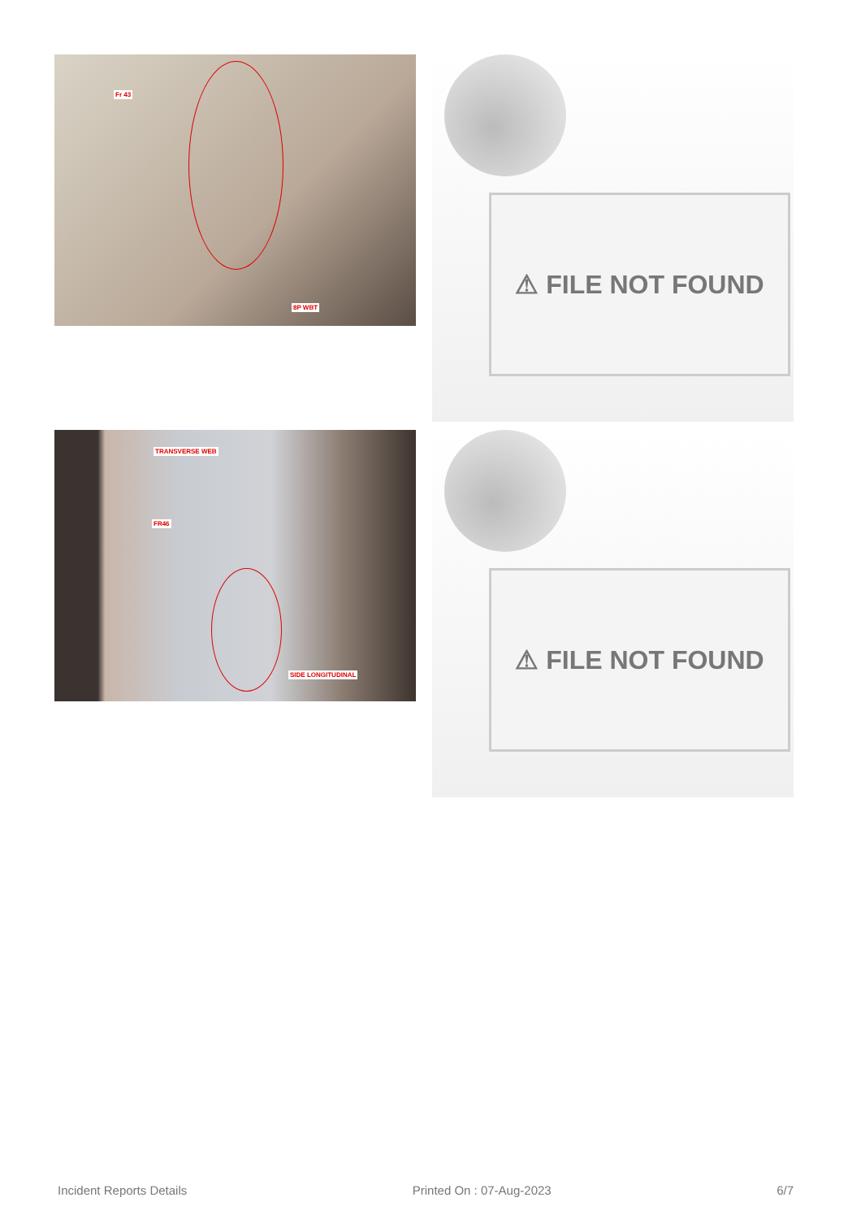Fr 43
8P WBT
⚠ FILE NOT FOUND
TRANSVERSE WEB
FR46
SIDE LONGITUDINAL
⚠ FILE NOT FOUND
Incident Reports Details Printed On : 07-Aug-2023 6/7